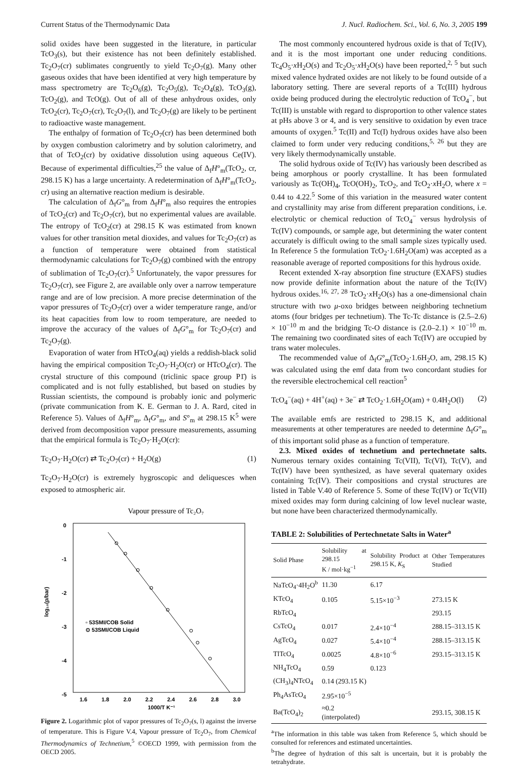Current Status of the Thermodynamic Data J. Nucl. Radiochem. Sci., Vol. 6, No. 3, 2005 199
solid oxides have been suggested in the literature, in particular TcO<sub>3</sub>(s), but their existence has not been definitely established. Tc<sub>2</sub>O<sub>7</sub>(cr) sublimates congruently to yield Tc<sub>2</sub>O<sub>7</sub>(g). Many other gaseous oxides that have been identified at very high temperature by mass spectrometry are Tc<sub>2</sub>O<sub>6</sub>(g), Tc<sub>2</sub>O<sub>5</sub>(g), Tc<sub>2</sub>O<sub>4</sub>(g), TcO<sub>3</sub>(g), TcO<sub>2</sub>(g), and TcO(g). Out of all of these anhydrous oxides, only TcO<sub>2</sub>(cr), Tc<sub>2</sub>O<sub>7</sub>(cr), Tc<sub>2</sub>O<sub>7</sub>(l), and Tc<sub>2</sub>O<sub>7</sub>(g) are likely to be pertinent to radioactive waste management.
The enthalpy of formation of Tc<sub>2</sub>O<sub>7</sub>(cr) has been determined both by oxygen combustion calorimetry and by solution calorimetry, and that of TcO<sub>2</sub>(cr) by oxidative dissolution using aqueous Ce(IV). Because of experimental difficulties,<sup>25</sup> the value of Δ<sub>f</sub>H°<sub>m</sub>(TcO<sub>2</sub>, cr, 298.15 K) has a large uncertainty. A redetermination of Δ<sub>f</sub>H°<sub>m</sub>(TcO<sub>2</sub>, cr) using an alternative reaction medium is desirable.
The calculation of Δ<sub>f</sub>G°<sub>m</sub> from Δ<sub>f</sub>H°<sub>m</sub> also requires the entropies of TcO<sub>2</sub>(cr) and Tc<sub>2</sub>O<sub>7</sub>(cr), but no experimental values are available. The entropy of TcO<sub>2</sub>(cr) at 298.15 K was estimated from known values for other transition metal dioxides, and values for Tc<sub>2</sub>O<sub>7</sub>(cr) as a function of temperature were obtained from statistical thermodynamic calculations for Tc<sub>2</sub>O<sub>7</sub>(g) combined with the entropy of sublimation of Tc<sub>2</sub>O<sub>7</sub>(cr).<sup>5</sup> Unfortunately, the vapor pressures for Tc<sub>2</sub>O<sub>7</sub>(cr), see Figure 2, are available only over a narrow temperature range and are of low precision. A more precise determination of the vapor pressures of Tc<sub>2</sub>O<sub>7</sub>(cr) over a wider temperature range, and/or its heat capacities from low to room temperature, are needed to improve the accuracy of the values of Δ<sub>f</sub>G°<sub>m</sub> for Tc<sub>2</sub>O<sub>7</sub>(cr) and Tc<sub>2</sub>O<sub>7</sub>(g).
Evaporation of water from HTcO<sub>4</sub>(aq) yields a reddish-black solid having the empirical composition Tc<sub>2</sub>O<sub>7</sub>·H<sub>2</sub>O(cr) or HTcO<sub>4</sub>(cr). The crystal structure of this compound (triclinic space group P1̄) is complicated and is not fully established, but based on studies by Russian scientists, the compound is probably ionic and polymeric (private communication from K. E. German to J. A. Rard, cited in Reference 5). Values of Δ<sub>f</sub>H°<sub>m</sub>, Δ<sub>f</sub>G°<sub>m</sub>, and S°<sub>m</sub> at 298.15 K<sup>5</sup> were derived from decomposition vapor pressure measurements, assuming that the empirical formula is Tc<sub>2</sub>O<sub>7</sub>·H<sub>2</sub>O(cr):
Tc<sub>2</sub>O<sub>7</sub>·H<sub>2</sub>O(cr) ⇄ Tc<sub>2</sub>O<sub>7</sub>(cr) + H<sub>2</sub>O(g) (1)
Tc<sub>2</sub>O<sub>7</sub>·H<sub>2</sub>O(cr) is extremely hygroscopic and deliquesces when exposed to atmospheric air.
Vapour pressure of Tc₂O₇
0
-1
-2
-3
-4
-5
1.6
1.8
2.0
2.2
2.4
2.6
2.8
3.0
1000/T K⁻¹
log₁₀(p/bar)
▫ 53SMI/COB Solid
⊙ 53SMI/COB Liquid
Figure 2. Logarithmic plot of vapor pressures of Tc<sub>2</sub>O<sub>7</sub>(s, l) against the inverse of temperature. This is Figure V.4, Vapour pressure of Tc<sub>2</sub>O<sub>7</sub>, from Chemical Thermodynamics of Technetium,<sup>5</sup> ©OECD 1999, with permission from the OECD 2005.
The most commonly encountered hydrous oxide is that of Tc(IV), and it is the most important one under reducing conditions. Tc<sub>4</sub>O<sub>5</sub>·x H<sub>2</sub>O(s) and Tc<sub>2</sub>O<sub>5</sub>·x H<sub>2</sub>O(s) have been reported,<sup>2, 5</sup> but such mixed valence hydrated oxides are not likely to be found outside of a laboratory setting. There are several reports of a Tc(III) hydrous oxide being produced during the electrolytic reduction of TcO<sub>4</sub><sup>−</sup>, but Tc(III) is unstable with regard to disproportion to other valence states at pHs above 3 or 4, and is very sensitive to oxidation by even trace amounts of oxygen.<sup>5</sup> Tc(II) and Tc(I) hydrous oxides have also been claimed to form under very reducing conditions,<sup>5, 26</sup> but they are very likely thermodynamically unstable.
The solid hydrous oxide of Tc(IV) has variously been described as being amorphous or poorly crystalline. It has been formulated variously as Tc(OH)<sub>4</sub>, TcO(OH)<sub>2</sub>, TcO<sub>2</sub>, and TcO<sub>2</sub>·x H<sub>2</sub>O, where x = 0.44 to 4.22.<sup>5</sup> Some of this variation in the measured water content and crystallinity may arise from different preparation conditions, i.e. electrolytic or chemical reduction of TcO<sub>4</sub><sup>−</sup> versus hydrolysis of Tc(IV) compounds, or sample age, but determining the water content accurately is difficult owing to the small sample sizes typically used. In Reference 5 the formulation TcO<sub>2</sub>·1.6H<sub>2</sub>O(am) was accepted as a reasonable average of reported compositions for this hydrous oxide.
Recent extended X-ray absorption fine structure (EXAFS) studies now provide definite information about the nature of the Tc(IV) hydrous oxides.<sup>16, 27, 28</sup> TcO<sub>2</sub>·x H<sub>2</sub>O(s) has a one-dimensional chain structure with two μ-oxo bridges between neighboring technetium atoms (four bridges per technetium). The Tc-Tc distance is (2.5–2.6) × 10<sup>−10</sup> m and the bridging Tc-O distance is (2.0–2.1) × 10<sup>−10</sup> m. The remaining two coordinated sites of each Tc(IV) are occupied by trans water molecules.
The recommended value of Δ<sub>f</sub>G°<sub>m</sub>(TcO<sub>2</sub>·1.6H<sub>2</sub>O, am, 298.15 K) was calculated using the emf data from two concordant studies for the reversible electrochemical cell reaction<sup>5</sup>
TcO<sub>4</sub><sup>−</sup>(aq) + 4H<sup>+</sup>(aq) + 3e<sup>−</sup> ⇄ TcO<sub>2</sub>·1.6H<sub>2</sub>O(am) + 0.4H<sub>2</sub>O(l) (2)
The available emfs are restricted to 298.15 K, and additional measurements at other temperatures are needed to determine Δ<sub>f</sub>G°<sub>m</sub> of this important solid phase as a function of temperature.
2.3. Mixed oxides of technetium and pertechnetate salts. Numerous ternary oxides containing Tc(VII), Tc(VI), Tc(V), and Tc(IV) have been synthesized, as have several quaternary oxides containing Tc(IV). Their compositions and crystal structures are listed in Table V.40 of Reference 5. Some of these Tc(IV) or Tc(VII) mixed oxides may form during calcining of low level nuclear waste, but none have been characterized thermodynamically.
TABLE 2: Solubilities of Pertechnetate Salts in Water<sup>a</sup>
| Solid Phase | Solubility at 298.15 K / mol·kg<sup>−1</sup> | Solubility Product at 298.15 K, K<sub>S</sub> | Other Temperatures Studied |
| --- | --- | --- | --- |
| NaTcO<sub>4</sub>·4H<sub>2</sub>O<sup>b</sup> | 11.30 | 6.17 | |
| KTcO<sub>4</sub> | 0.105 | 5.15×10<sup>−3</sup> | 273.15 K |
| RbTcO<sub>4</sub> | | | 293.15 |
| CsTcO<sub>4</sub> | 0.017 | 2.4×10<sup>−4</sup> | 288.15–313.15 K |
| AgTcO<sub>4</sub> | 0.027 | 5.4×10<sup>−4</sup> | 288.15–313.15 K |
| TlTcO<sub>4</sub> | 0.0025 | 4.8×10<sup>−6</sup> | 293.15–313.15 K |
| NH<sub>4</sub>TcO<sub>4</sub> | 0.59 | 0.123 | |
| (CH<sub>3</sub>)<sub>4</sub>NTcO<sub>4</sub> | 0.14 (293.15 K) | | |
| Ph<sub>4</sub>AsTcO<sub>4</sub> | 2.95×10<sup>−5</sup> | | |
| Ba(TcO<sub>4</sub>)<sub>2</sub> | ≈0.2 (interpolated) | | 293.15, 308.15 K |
<sup>a</sup> The information in this table was taken from Reference 5, which should be consulted for references and estimated uncertainties.
<sup>b</sup> The degree of hydration of this salt is uncertain, but it is probably the tetrahydrate.